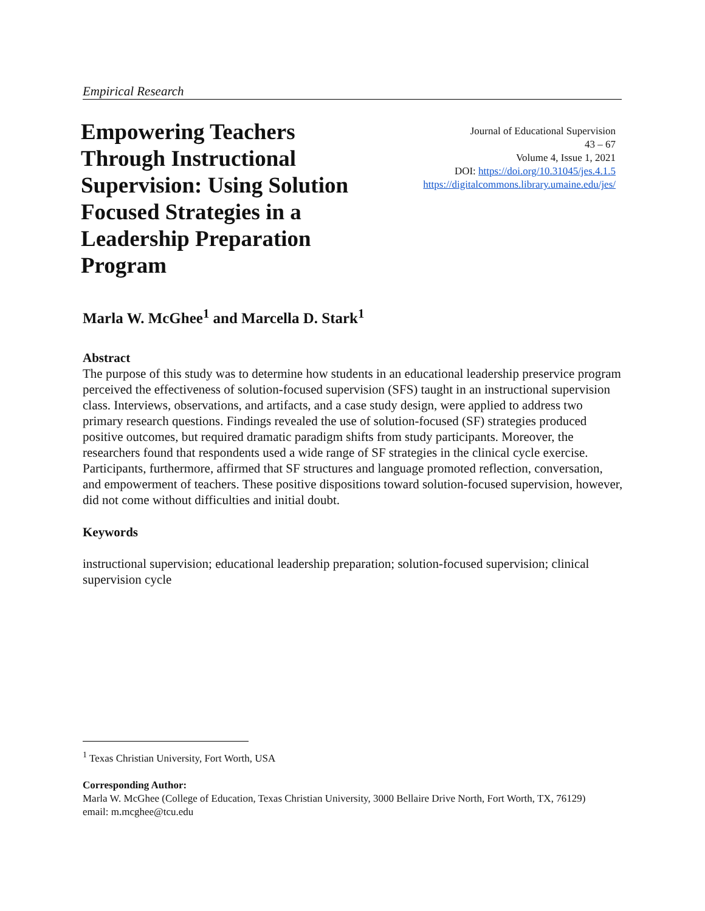Empirical Research
Empowering Teachers Through Instructional Supervision: Using Solution Focused Strategies in a Leadership Preparation Program
Journal of Educational Supervision
43 – 67
Volume 4, Issue 1, 2021
DOI: https://doi.org/10.31045/jes.4.1.5
https://digitalcommons.library.umaine.edu/jes/
Marla W. McGhee<sup>1</sup> and Marcella D. Stark<sup>1</sup>
Abstract
The purpose of this study was to determine how students in an educational leadership preservice program perceived the effectiveness of solution-focused supervision (SFS) taught in an instructional supervision class. Interviews, observations, and artifacts, and a case study design, were applied to address two primary research questions. Findings revealed the use of solution-focused (SF) strategies produced positive outcomes, but required dramatic paradigm shifts from study participants. Moreover, the researchers found that respondents used a wide range of SF strategies in the clinical cycle exercise. Participants, furthermore, affirmed that SF structures and language promoted reflection, conversation, and empowerment of teachers. These positive dispositions toward solution-focused supervision, however, did not come without difficulties and initial doubt.
Keywords
instructional supervision; educational leadership preparation; solution-focused supervision; clinical supervision cycle
<sup>1</sup> Texas Christian University, Fort Worth, USA
Corresponding Author:
Marla W. McGhee (College of Education, Texas Christian University, 3000 Bellaire Drive North, Fort Worth, TX, 76129)
email: m.mcghee@tcu.edu